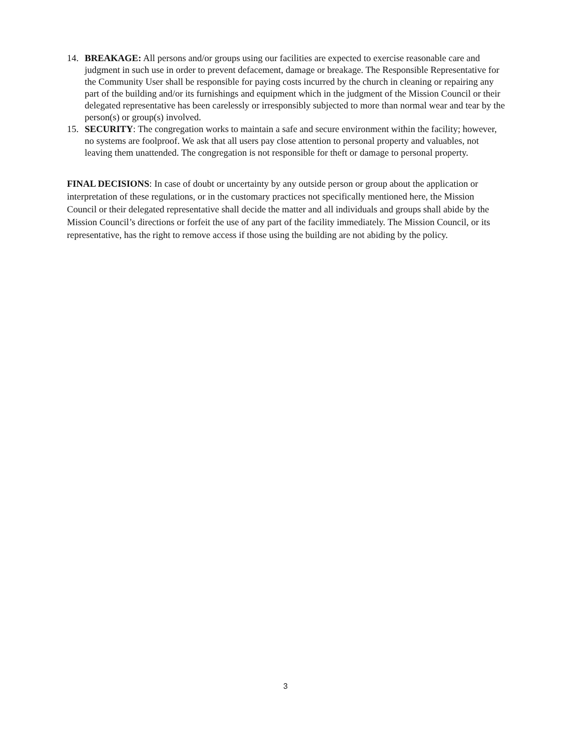14. BREAKAGE: All persons and/or groups using our facilities are expected to exercise reasonable care and judgment in such use in order to prevent defacement, damage or breakage. The Responsible Representative for the Community User shall be responsible for paying costs incurred by the church in cleaning or repairing any part of the building and/or its furnishings and equipment which in the judgment of the Mission Council or their delegated representative has been carelessly or irresponsibly subjected to more than normal wear and tear by the person(s) or group(s) involved.
15. SECURITY: The congregation works to maintain a safe and secure environment within the facility; however, no systems are foolproof. We ask that all users pay close attention to personal property and valuables, not leaving them unattended. The congregation is not responsible for theft or damage to personal property.
FINAL DECISIONS: In case of doubt or uncertainty by any outside person or group about the application or interpretation of these regulations, or in the customary practices not specifically mentioned here, the Mission Council or their delegated representative shall decide the matter and all individuals and groups shall abide by the Mission Council’s directions or forfeit the use of any part of the facility immediately. The Mission Council, or its representative, has the right to remove access if those using the building are not abiding by the policy.
3